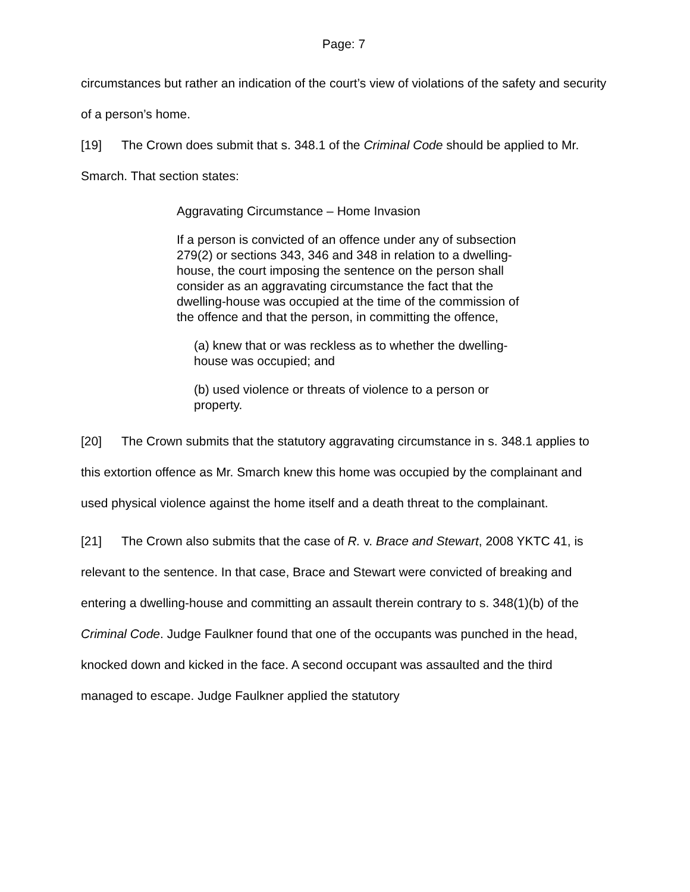Page: 7
circumstances but rather an indication of the court’s view of violations of the safety and security of a person’s home.
[19] The Crown does submit that s. 348.1 of the Criminal Code should be applied to Mr. Smarch. That section states:
Aggravating Circumstance – Home Invasion
If a person is convicted of an offence under any of subsection 279(2) or sections 343, 346 and 348 in relation to a dwelling-house, the court imposing the sentence on the person shall consider as an aggravating circumstance the fact that the dwelling-house was occupied at the time of the commission of the offence and that the person, in committing the offence,
(a) knew that or was reckless as to whether the dwelling-house was occupied; and
(b) used violence or threats of violence to a person or property.
[20] The Crown submits that the statutory aggravating circumstance in s. 348.1 applies to this extortion offence as Mr. Smarch knew this home was occupied by the complainant and used physical violence against the home itself and a death threat to the complainant.
[21] The Crown also submits that the case of R. v. Brace and Stewart, 2008 YKTC 41, is relevant to the sentence. In that case, Brace and Stewart were convicted of breaking and entering a dwelling-house and committing an assault therein contrary to s. 348(1)(b) of the Criminal Code. Judge Faulkner found that one of the occupants was punched in the head, knocked down and kicked in the face. A second occupant was assaulted and the third managed to escape. Judge Faulkner applied the statutory